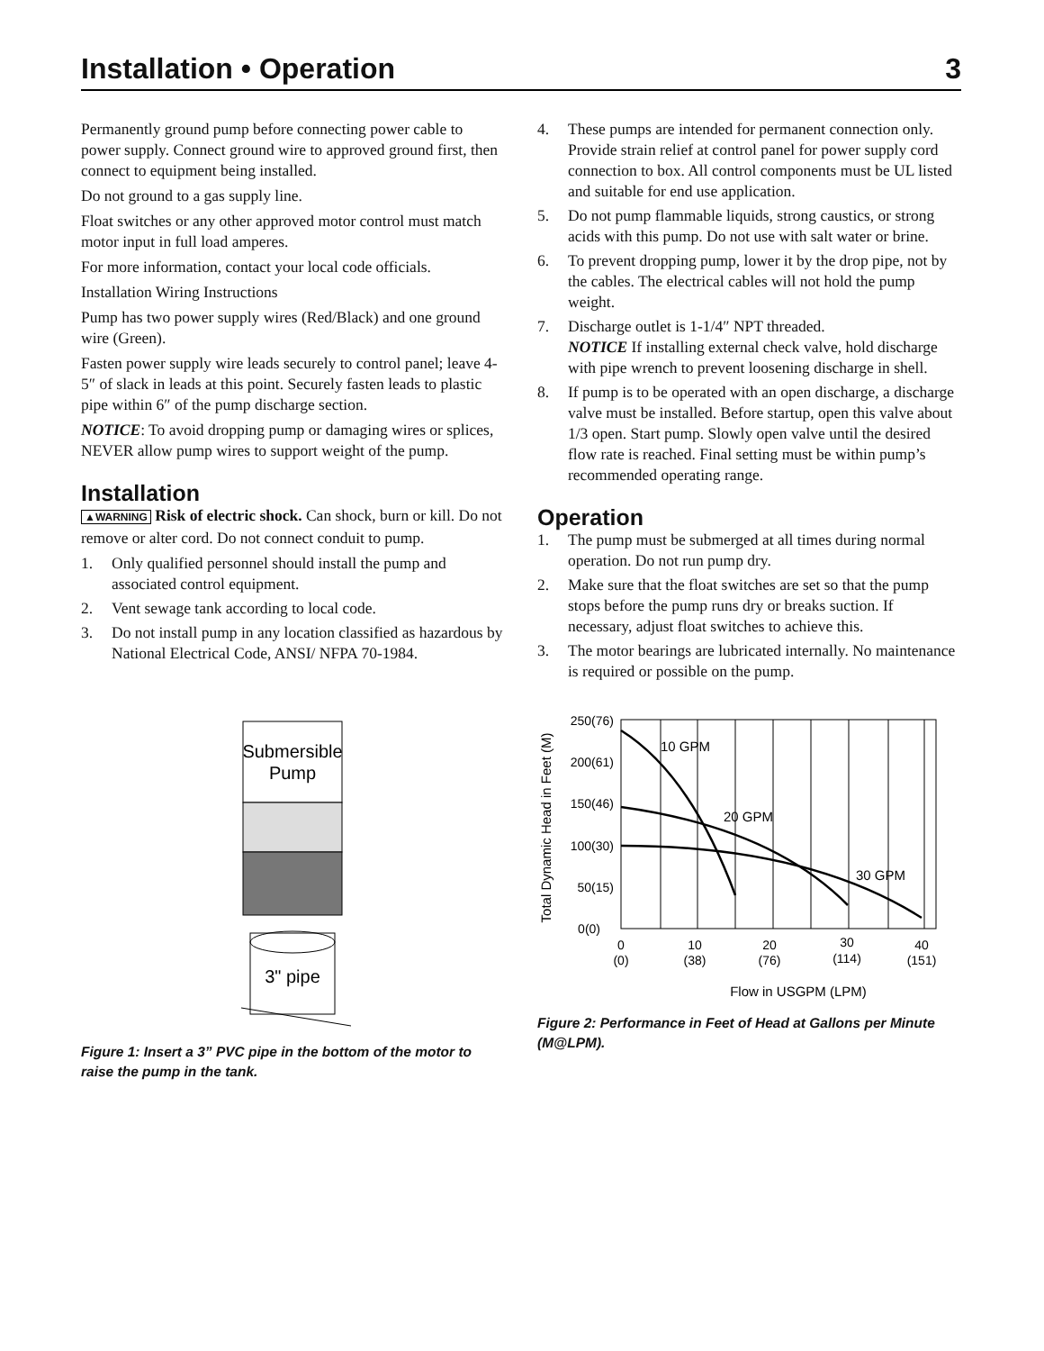Installation • Operation 3
Permanently ground pump before connecting power cable to power supply. Connect ground wire to approved ground first, then connect to equipment being installed.
Do not ground to a gas supply line.
Float switches or any other approved motor control must match motor input in full load amperes.
For more information, contact your local code officials.
Installation Wiring Instructions
Pump has two power supply wires (Red/Black) and one ground wire (Green).
Fasten power supply wire leads securely to control panel; leave 4-5″ of slack in leads at this point. Securely fasten leads to plastic pipe within 6″ of the pump discharge section.
NOTICE: To avoid dropping pump or damaging wires or splices, NEVER allow pump wires to support weight of the pump.
Installation
▲WARNING Risk of electric shock. Can shock, burn or kill. Do not remove or alter cord. Do not connect conduit to pump.
1. Only qualified personnel should install the pump and associated control equipment.
2. Vent sewage tank according to local code.
3. Do not install pump in any location classified as hazardous by National Electrical Code, ANSI/ NFPA 70-1984.
Submersible
Pump
3" pipe
Figure 1: Insert a 3” PVC pipe in the bottom of the motor to raise the pump in the tank.
4. These pumps are intended for permanent connection only. Provide strain relief at control panel for power supply cord connection to box. All control components must be UL listed and suitable for end use application.
5. Do not pump flammable liquids, strong caustics, or strong acids with this pump. Do not use with salt water or brine.
6. To prevent dropping pump, lower it by the drop pipe, not by the cables. The electrical cables will not hold the pump weight.
7. Discharge outlet is 1-1/4″ NPT threaded.
NOTICE If installing external check valve, hold discharge with pipe wrench to prevent loosening discharge in shell.
8. If pump is to be operated with an open discharge, a discharge valve must be installed. Before startup, open this valve about 1/3 open. Start pump. Slowly open valve until the desired flow rate is reached. Final setting must be within pump’s recommended operating range.
Operation
1. The pump must be submerged at all times during normal operation. Do not run pump dry.
2. Make sure that the float switches are set so that the pump stops before the pump runs dry or breaks suction. If necessary, adjust float switches to achieve this.
3. The motor bearings are lubricated internally. No maintenance is required or possible on the pump.
250(76)
200(61)
150(46)
100(30)
50(15)
0(0)
0
(0)
10
(38)
20
(76)
30
(114)
40
(151)
Flow in USGPM (LPM)
Total Dynamic Head in Feet (M)
10 GPM
20 GPM
30 GPM
Figure 2: Performance in Feet of Head at Gallons per Minute (M@LPM).